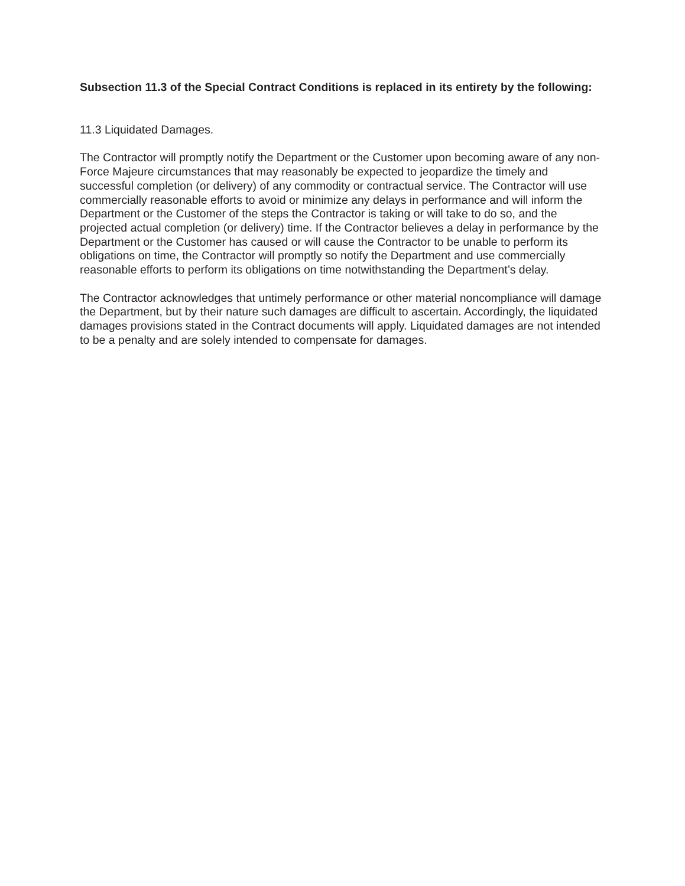Subsection 11.3 of the Special Contract Conditions is replaced in its entirety by the following:
11.3 Liquidated Damages.
The Contractor will promptly notify the Department or the Customer upon becoming aware of any non-Force Majeure circumstances that may reasonably be expected to jeopardize the timely and successful completion (or delivery) of any commodity or contractual service. The Contractor will use commercially reasonable efforts to avoid or minimize any delays in performance and will inform the Department or the Customer of the steps the Contractor is taking or will take to do so, and the projected actual completion (or delivery) time. If the Contractor believes a delay in performance by the Department or the Customer has caused or will cause the Contractor to be unable to perform its obligations on time, the Contractor will promptly so notify the Department and use commercially reasonable efforts to perform its obligations on time notwithstanding the Department’s delay.
The Contractor acknowledges that untimely performance or other material noncompliance will damage the Department, but by their nature such damages are difficult to ascertain. Accordingly, the liquidated damages provisions stated in the Contract documents will apply. Liquidated damages are not intended to be a penalty and are solely intended to compensate for damages.